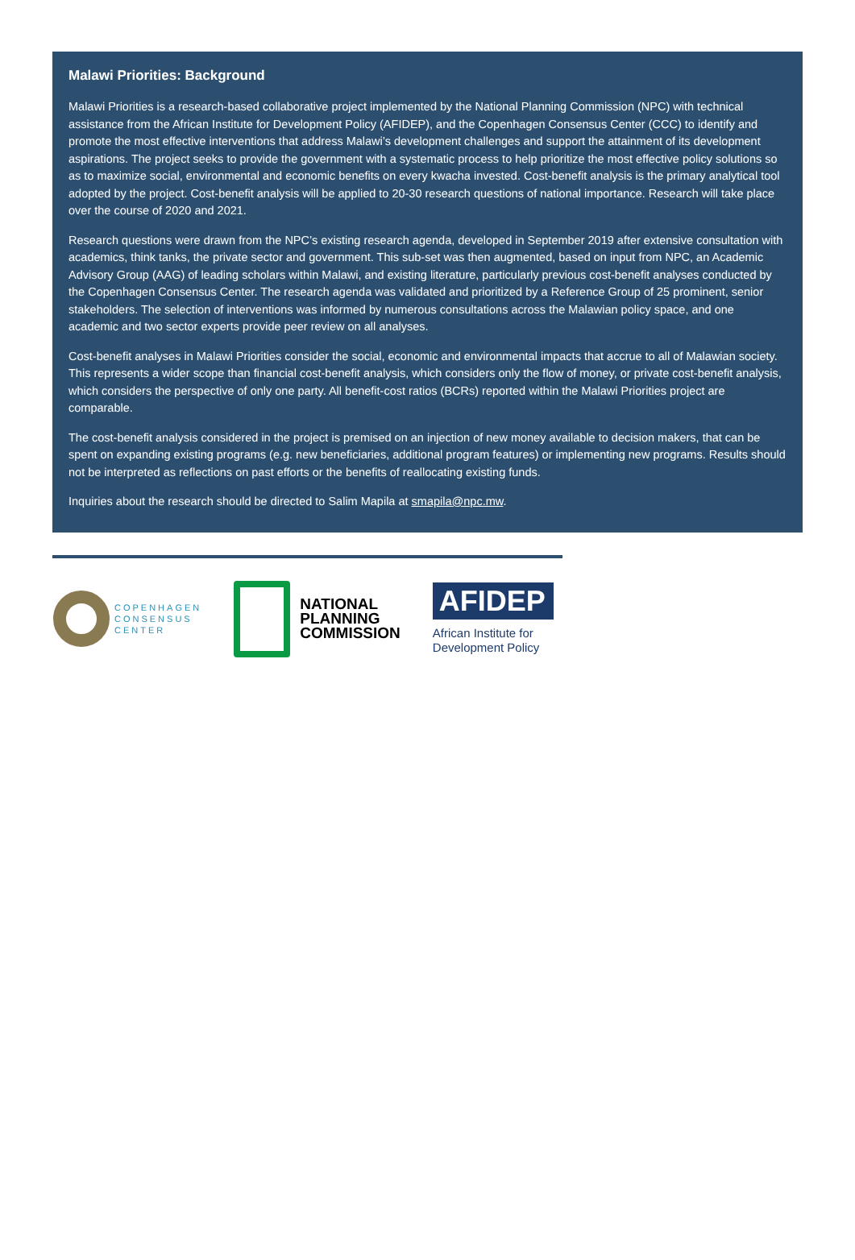Malawi Priorities: Background
Malawi Priorities is a research-based collaborative project implemented by the National Planning Commission (NPC) with technical assistance from the African Institute for Development Policy (AFIDEP), and the Copenhagen Consensus Center (CCC) to identify and promote the most effective interventions that address Malawi’s development challenges and support the attainment of its development aspirations. The project seeks to provide the government with a systematic process to help prioritize the most effective policy solutions so as to maximize social, environmental and economic benefits on every kwacha invested. Cost-benefit analysis is the primary analytical tool adopted by the project. Cost-benefit analysis will be applied to 20-30 research questions of national importance. Research will take place over the course of 2020 and 2021.
Research questions were drawn from the NPC’s existing research agenda, developed in September 2019 after extensive consultation with academics, think tanks, the private sector and government. This sub-set was then augmented, based on input from NPC, an Academic Advisory Group (AAG) of leading scholars within Malawi, and existing literature, particularly previous cost-benefit analyses conducted by the Copenhagen Consensus Center. The research agenda was validated and prioritized by a Reference Group of 25 prominent, senior stakeholders. The selection of interventions was informed by numerous consultations across the Malawian policy space, and one academic and two sector experts provide peer review on all analyses.
Cost-benefit analyses in Malawi Priorities consider the social, economic and environmental impacts that accrue to all of Malawian society. This represents a wider scope than financial cost-benefit analysis, which considers only the flow of money, or private cost-benefit analysis, which considers the perspective of only one party. All benefit-cost ratios (BCRs) reported within the Malawi Priorities project are comparable.
The cost-benefit analysis considered in the project is premised on an injection of new money available to decision makers, that can be spent on expanding existing programs (e.g. new beneficiaries, additional program features) or implementing new programs. Results should not be interpreted as reflections on past efforts or the benefits of reallocating existing funds.
Inquiries about the research should be directed to Salim Mapila at smapila@npc.mw.
COPENHAGEN
CONSENSUS
CENTER
NATIONAL
PLANNING
COMMISSION
AFIDEP
African Institute for
Development Policy